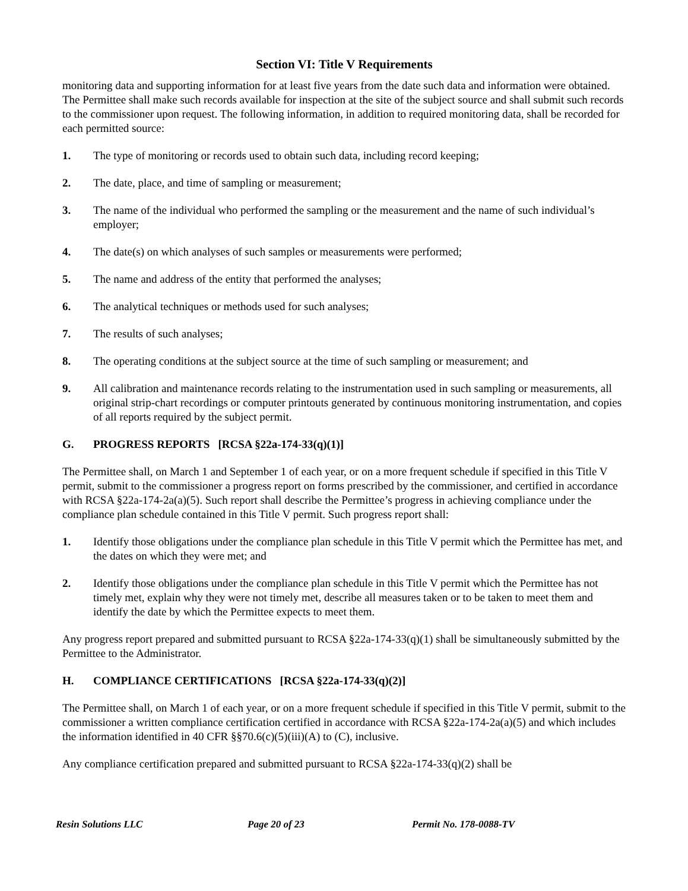Section VI: Title V Requirements
monitoring data and supporting information for at least five years from the date such data and information were obtained. The Permittee shall make such records available for inspection at the site of the subject source and shall submit such records to the commissioner upon request. The following information, in addition to required monitoring data, shall be recorded for each permitted source:
1. The type of monitoring or records used to obtain such data, including record keeping;
2. The date, place, and time of sampling or measurement;
3. The name of the individual who performed the sampling or the measurement and the name of such individual’s employer;
4. The date(s) on which analyses of such samples or measurements were performed;
5. The name and address of the entity that performed the analyses;
6. The analytical techniques or methods used for such analyses;
7. The results of such analyses;
8. The operating conditions at the subject source at the time of such sampling or measurement; and
9. All calibration and maintenance records relating to the instrumentation used in such sampling or measurements, all original strip-chart recordings or computer printouts generated by continuous monitoring instrumentation, and copies of all reports required by the subject permit.
G. PROGRESS REPORTS [RCSA §22a-174-33(q)(1)]
The Permittee shall, on March 1 and September 1 of each year, or on a more frequent schedule if specified in this Title V permit, submit to the commissioner a progress report on forms prescribed by the commissioner, and certified in accordance with RCSA §22a-174-2a(a)(5). Such report shall describe the Permittee’s progress in achieving compliance under the compliance plan schedule contained in this Title V permit. Such progress report shall:
1. Identify those obligations under the compliance plan schedule in this Title V permit which the Permittee has met, and the dates on which they were met; and
2. Identify those obligations under the compliance plan schedule in this Title V permit which the Permittee has not timely met, explain why they were not timely met, describe all measures taken or to be taken to meet them and identify the date by which the Permittee expects to meet them.
Any progress report prepared and submitted pursuant to RCSA §22a-174-33(q)(1) shall be simultaneously submitted by the Permittee to the Administrator.
H. COMPLIANCE CERTIFICATIONS [RCSA §22a-174-33(q)(2)]
The Permittee shall, on March 1 of each year, or on a more frequent schedule if specified in this Title V permit, submit to the commissioner a written compliance certification certified in accordance with RCSA §22a-174-2a(a)(5) and which includes the information identified in 40 CFR §§70.6(c)(5)(iii)(A) to (C), inclusive.
Any compliance certification prepared and submitted pursuant to RCSA §22a-174-33(q)(2) shall be
Resin Solutions LLC Page 20 of 23 Permit No. 178-0088-TV